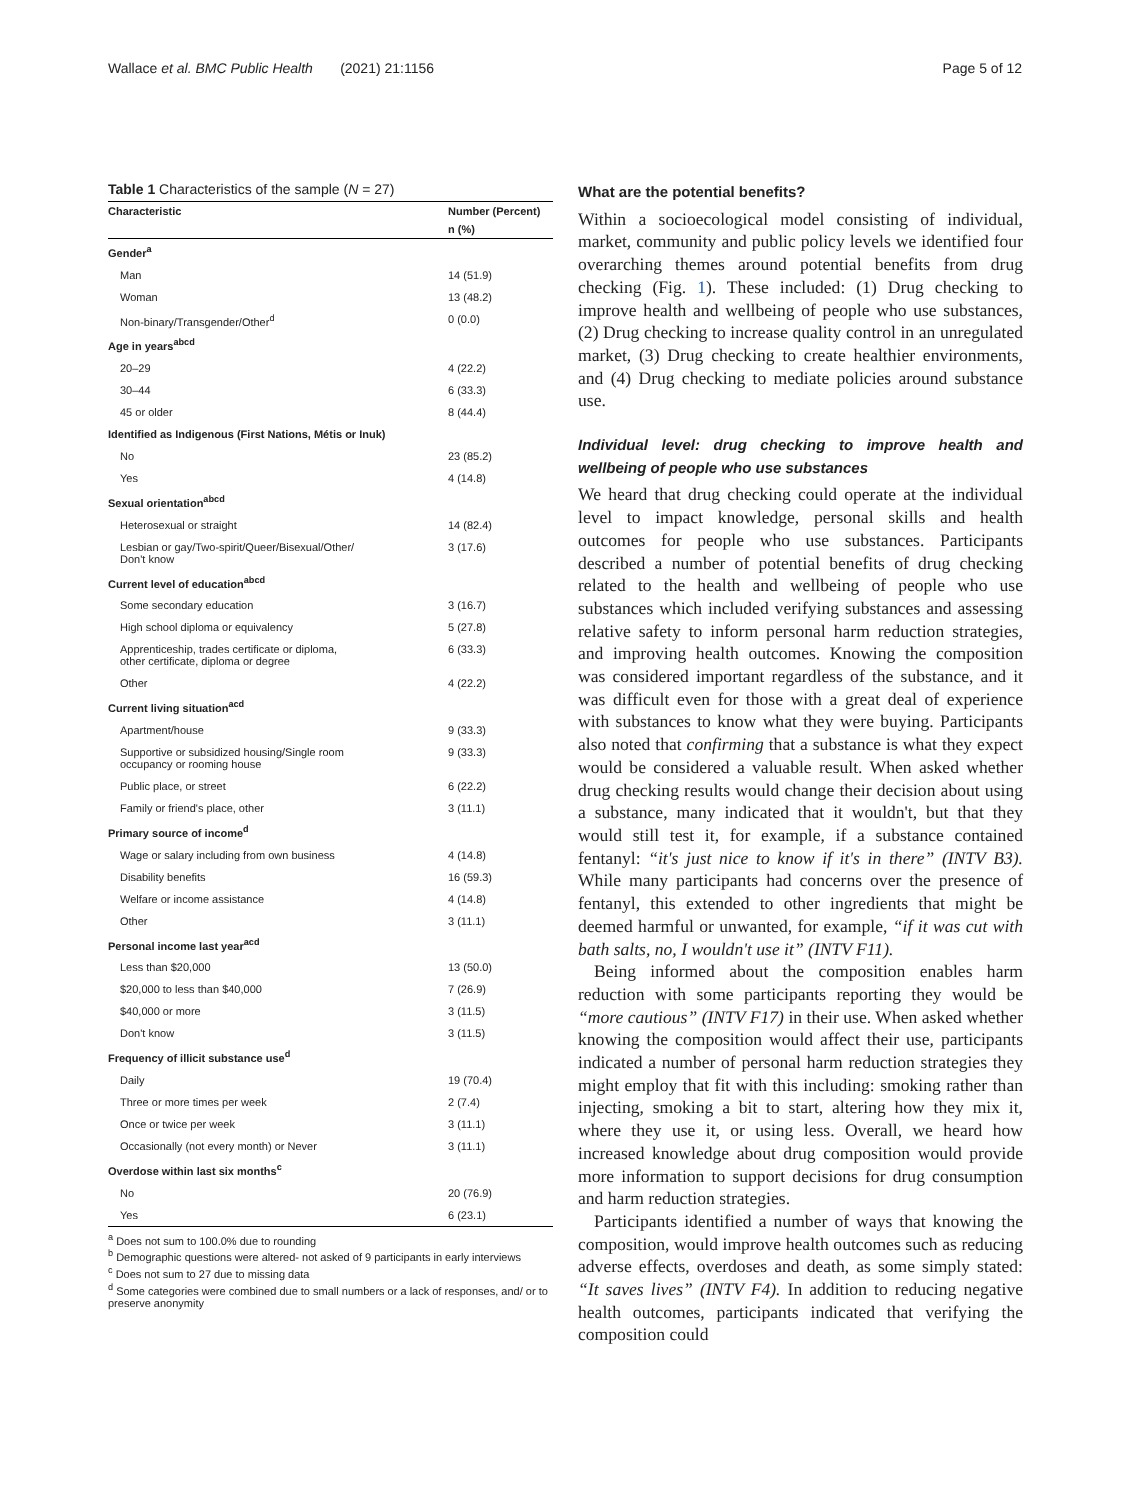Wallace et al. BMC Public Health (2021) 21:1156 Page 5 of 12
Table 1 Characteristics of the sample (N = 27)
| Characteristic | Number (Percent) |
| --- | --- |
| | n (%) |
| Gender<sup>a</sup> | |
| Man | 14 (51.9) |
| Woman | 13 (48.2) |
| Non-binary/Transgender/Other<sup>d</sup> | 0 (0.0) |
| Age in years<sup>abcd</sup> | |
| 20–29 | 4 (22.2) |
| 30–44 | 6 (33.3) |
| 45 or older | 8 (44.4) |
| Identified as Indigenous (First Nations, Métis or Inuk) | |
| No | 23 (85.2) |
| Yes | 4 (14.8) |
| Sexual orientation<sup>abcd</sup> | |
| Heterosexual or straight | 14 (82.4) |
| Lesbian or gay/Two-spirit/Queer/Bisexual/Other/ Don't know | 3 (17.6) |
| Current level of education<sup>abcd</sup> | |
| Some secondary education | 3 (16.7) |
| High school diploma or equivalency | 5 (27.8) |
| Apprenticeship, trades certificate or diploma, other certificate, diploma or degree | 6 (33.3) |
| Other | 4 (22.2) |
| Current living situation<sup>acd</sup> | |
| Apartment/house | 9 (33.3) |
| Supportive or subsidized housing/Single room occupancy or rooming house | 9 (33.3) |
| Public place, or street | 6 (22.2) |
| Family or friend's place, other | 3 (11.1) |
| Primary source of income<sup>d</sup> | |
| Wage or salary including from own business | 4 (14.8) |
| Disability benefits | 16 (59.3) |
| Welfare or income assistance | 4 (14.8) |
| Other | 3 (11.1) |
| Personal income last year<sup>acd</sup> | |
| Less than $20,000 | 13 (50.0) |
| $20,000 to less than $40,000 | 7 (26.9) |
| $40,000 or more | 3 (11.5) |
| Don't know | 3 (11.5) |
| Frequency of illicit substance use<sup>d</sup> | |
| Daily | 19 (70.4) |
| Three or more times per week | 2 (7.4) |
| Once or twice per week | 3 (11.1) |
| Occasionally (not every month) or Never | 3 (11.1) |
| Overdose within last six months<sup>c</sup> | |
| No | 20 (76.9) |
| Yes | 6 (23.1) |
<sup>a</sup> Does not sum to 100.0% due to rounding
<sup>b</sup> Demographic questions were altered- not asked of 9 participants in early interviews
<sup>c</sup> Does not sum to 27 due to missing data
<sup>d</sup> Some categories were combined due to small numbers or a lack of responses, and/ or to preserve anonymity
What are the potential benefits?
Within a socioecological model consisting of individual, market, community and public policy levels we identified four overarching themes around potential benefits from drug checking (Fig. 1). These included: (1) Drug checking to improve health and wellbeing of people who use substances, (2) Drug checking to increase quality control in an unregulated market, (3) Drug checking to create healthier environments, and (4) Drug checking to mediate policies around substance use.
Individual level: drug checking to improve health and wellbeing of people who use substances
We heard that drug checking could operate at the individual level to impact knowledge, personal skills and health outcomes for people who use substances. Participants described a number of potential benefits of drug checking related to the health and wellbeing of people who use substances which included verifying substances and assessing relative safety to inform personal harm reduction strategies, and improving health outcomes. Knowing the composition was considered important regardless of the substance, and it was difficult even for those with a great deal of experience with substances to know what they were buying. Participants also noted that confirming that a substance is what they expect would be considered a valuable result. When asked whether drug checking results would change their decision about using a substance, many indicated that it wouldn't, but that they would still test it, for example, if a substance contained fentanyl: “it's just nice to know if it's in there” (INTV B3). While many participants had concerns over the presence of fentanyl, this extended to other ingredients that might be deemed harmful or unwanted, for example, “if it was cut with bath salts, no, I wouldn't use it” (INTV F11).
Being informed about the composition enables harm reduction with some participants reporting they would be “more cautious” (INTV F17) in their use. When asked whether knowing the composition would affect their use, participants indicated a number of personal harm reduction strategies they might employ that fit with this including: smoking rather than injecting, smoking a bit to start, altering how they mix it, where they use it, or using less. Overall, we heard how increased knowledge about drug composition would provide more information to support decisions for drug consumption and harm reduction strategies.
Participants identified a number of ways that knowing the composition, would improve health outcomes such as reducing adverse effects, overdoses and death, as some simply stated: “It saves lives” (INTV F4). In addition to reducing negative health outcomes, participants indicated that verifying the composition could